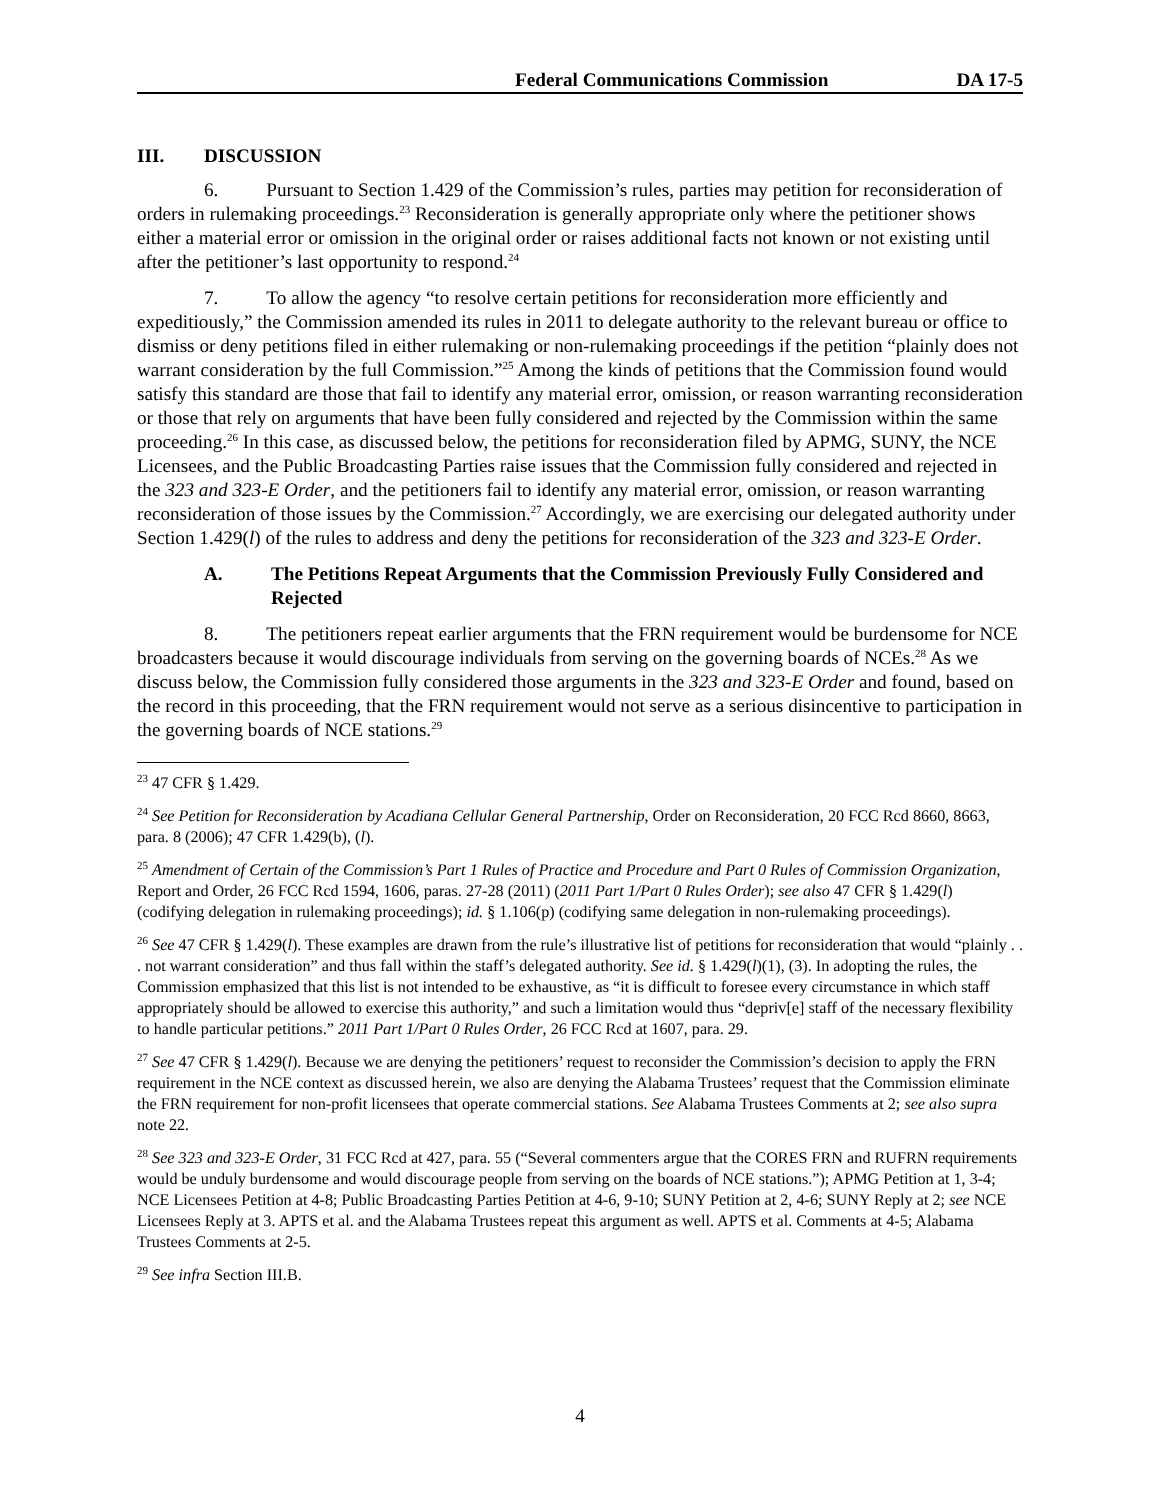Federal Communications Commission DA 17-5
III. DISCUSSION
6. Pursuant to Section 1.429 of the Commission’s rules, parties may petition for reconsideration of orders in rulemaking proceedings.<sup>23</sup> Reconsideration is generally appropriate only where the petitioner shows either a material error or omission in the original order or raises additional facts not known or not existing until after the petitioner’s last opportunity to respond.<sup>24</sup>
7. To allow the agency “to resolve certain petitions for reconsideration more efficiently and expeditiously,” the Commission amended its rules in 2011 to delegate authority to the relevant bureau or office to dismiss or deny petitions filed in either rulemaking or non-rulemaking proceedings if the petition “plainly does not warrant consideration by the full Commission.”<sup>25</sup> Among the kinds of petitions that the Commission found would satisfy this standard are those that fail to identify any material error, omission, or reason warranting reconsideration or those that rely on arguments that have been fully considered and rejected by the Commission within the same proceeding.<sup>26</sup> In this case, as discussed below, the petitions for reconsideration filed by APMG, SUNY, the NCE Licensees, and the Public Broadcasting Parties raise issues that the Commission fully considered and rejected in the 323 and 323-E Order, and the petitioners fail to identify any material error, omission, or reason warranting reconsideration of those issues by the Commission.<sup>27</sup> Accordingly, we are exercising our delegated authority under Section 1.429(l) of the rules to address and deny the petitions for reconsideration of the 323 and 323-E Order.
A. The Petitions Repeat Arguments that the Commission Previously Fully Considered and Rejected
8. The petitioners repeat earlier arguments that the FRN requirement would be burdensome for NCE broadcasters because it would discourage individuals from serving on the governing boards of NCEs.<sup>28</sup> As we discuss below, the Commission fully considered those arguments in the 323 and 323-E Order and found, based on the record in this proceeding, that the FRN requirement would not serve as a serious disincentive to participation in the governing boards of NCE stations.<sup>29</sup>
<sup>23</sup> 47 CFR § 1.429.
<sup>24</sup> See Petition for Reconsideration by Acadiana Cellular General Partnership, Order on Reconsideration, 20 FCC Rcd 8660, 8663, para. 8 (2006); 47 CFR 1.429(b), (l).
<sup>25</sup> Amendment of Certain of the Commission’s Part 1 Rules of Practice and Procedure and Part 0 Rules of Commission Organization, Report and Order, 26 FCC Rcd 1594, 1606, paras. 27-28 (2011) (2011 Part 1/Part 0 Rules Order); see also 47 CFR § 1.429(l) (codifying delegation in rulemaking proceedings); id. § 1.106(p) (codifying same delegation in non-rulemaking proceedings).
<sup>26</sup> See 47 CFR § 1.429(l). These examples are drawn from the rule’s illustrative list of petitions for reconsideration that would “plainly . . . not warrant consideration” and thus fall within the staff’s delegated authority. See id. § 1.429(l)(1), (3). In adopting the rules, the Commission emphasized that this list is not intended to be exhaustive, as “it is difficult to foresee every circumstance in which staff appropriately should be allowed to exercise this authority,” and such a limitation would thus “depriv[e] staff of the necessary flexibility to handle particular petitions.” 2011 Part 1/Part 0 Rules Order, 26 FCC Rcd at 1607, para. 29.
<sup>27</sup> See 47 CFR § 1.429(l). Because we are denying the petitioners’ request to reconsider the Commission’s decision to apply the FRN requirement in the NCE context as discussed herein, we also are denying the Alabama Trustees’ request that the Commission eliminate the FRN requirement for non-profit licensees that operate commercial stations. See Alabama Trustees Comments at 2; see also supra note 22.
<sup>28</sup> See 323 and 323-E Order, 31 FCC Rcd at 427, para. 55 (“Several commenters argue that the CORES FRN and RUFRN requirements would be unduly burdensome and would discourage people from serving on the boards of NCE stations.”); APMG Petition at 1, 3-4; NCE Licensees Petition at 4-8; Public Broadcasting Parties Petition at 4-6, 9-10; SUNY Petition at 2, 4-6; SUNY Reply at 2; see NCE Licensees Reply at 3. APTS et al. and the Alabama Trustees repeat this argument as well. APTS et al. Comments at 4-5; Alabama Trustees Comments at 2-5.
<sup>29</sup> See infra Section III.B.
4